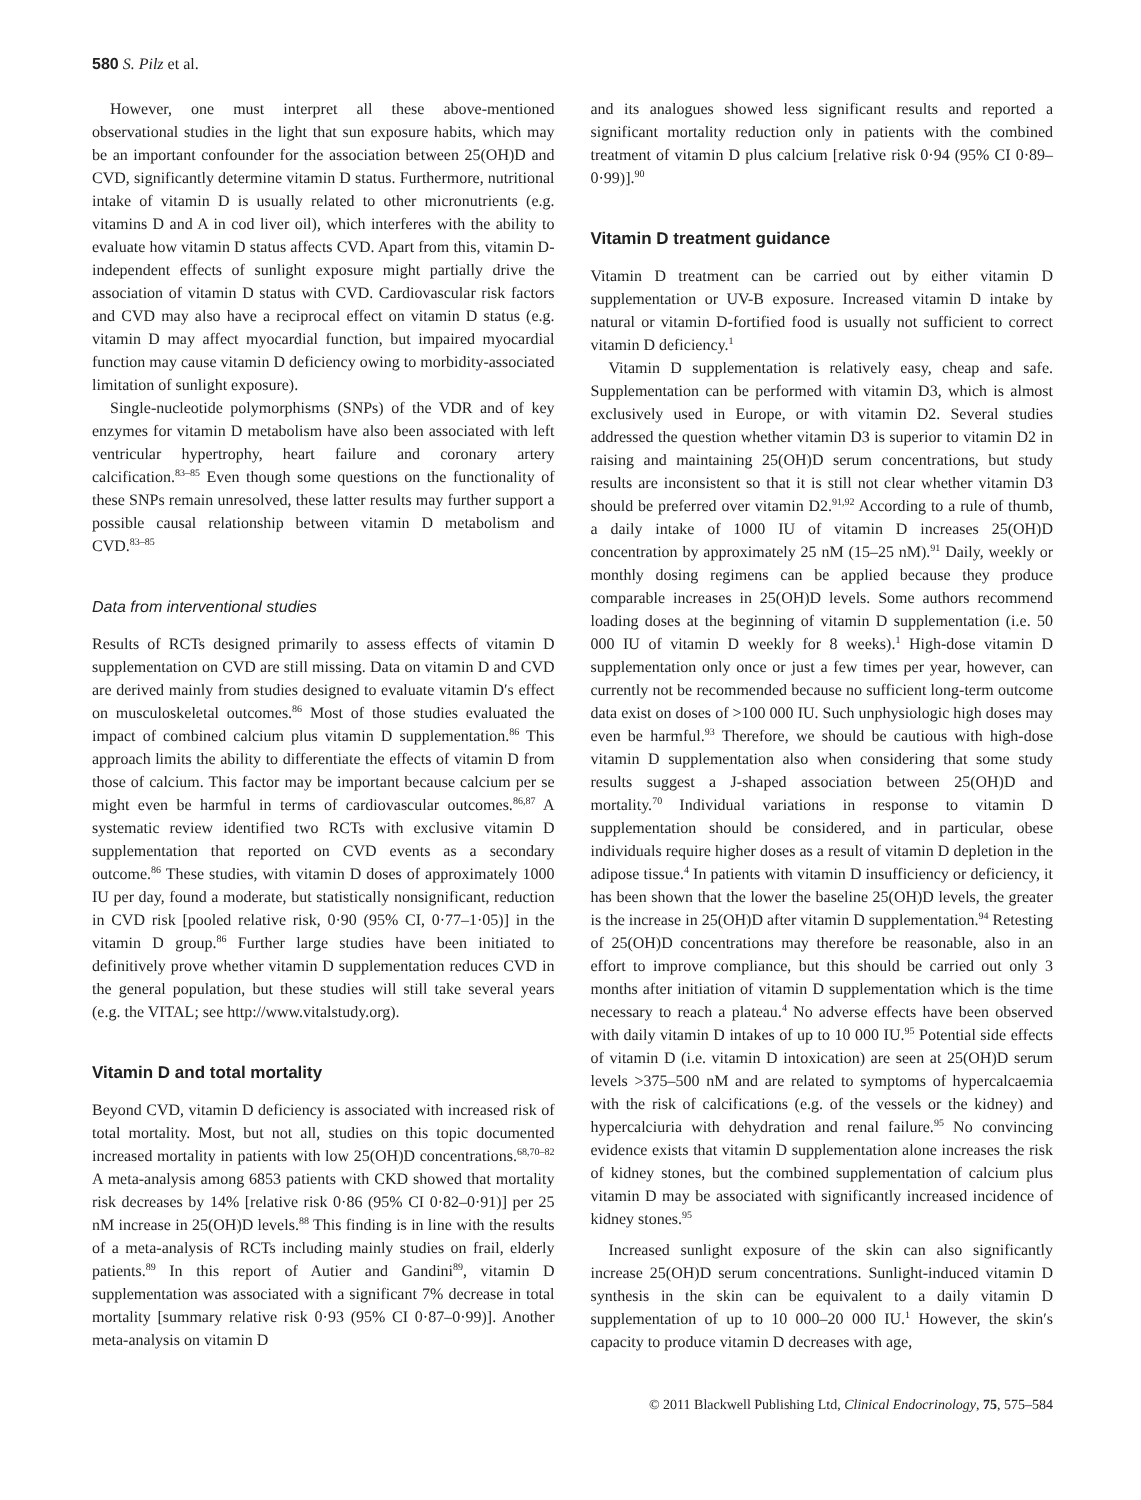580 S. Pilz et al.
However, one must interpret all these above-mentioned observational studies in the light that sun exposure habits, which may be an important confounder for the association between 25(OH)D and CVD, significantly determine vitamin D status. Furthermore, nutritional intake of vitamin D is usually related to other micronutrients (e.g. vitamins D and A in cod liver oil), which interferes with the ability to evaluate how vitamin D status affects CVD. Apart from this, vitamin D-independent effects of sunlight exposure might partially drive the association of vitamin D status with CVD. Cardiovascular risk factors and CVD may also have a reciprocal effect on vitamin D status (e.g. vitamin D may affect myocardial function, but impaired myocardial function may cause vitamin D deficiency owing to morbidity-associated limitation of sunlight exposure).
Single-nucleotide polymorphisms (SNPs) of the VDR and of key enzymes for vitamin D metabolism have also been associated with left ventricular hypertrophy, heart failure and coronary artery calcification.<sup>83–85</sup> Even though some questions on the functionality of these SNPs remain unresolved, these latter results may further support a possible causal relationship between vitamin D metabolism and CVD.<sup>83–85</sup>
Data from interventional studies
Results of RCTs designed primarily to assess effects of vitamin D supplementation on CVD are still missing. Data on vitamin D and CVD are derived mainly from studies designed to evaluate vitamin D′s effect on musculoskeletal outcomes.<sup>86</sup> Most of those studies evaluated the impact of combined calcium plus vitamin D supplementation.<sup>86</sup> This approach limits the ability to differentiate the effects of vitamin D from those of calcium. This factor may be important because calcium per se might even be harmful in terms of cardiovascular outcomes.<sup>86,87</sup> A systematic review identified two RCTs with exclusive vitamin D supplementation that reported on CVD events as a secondary outcome.<sup>86</sup> These studies, with vitamin D doses of approximately 1000 IU per day, found a moderate, but statistically nonsignificant, reduction in CVD risk [pooled relative risk, 0·90 (95% CI, 0·77–1·05)] in the vitamin D group.<sup>86</sup> Further large studies have been initiated to definitively prove whether vitamin D supplementation reduces CVD in the general population, but these studies will still take several years (e.g. the VITAL; see http://www.vitalstudy.org).
Vitamin D and total mortality
Beyond CVD, vitamin D deficiency is associated with increased risk of total mortality. Most, but not all, studies on this topic documented increased mortality in patients with low 25(OH)D concentrations.<sup>68,70–82</sup> A meta-analysis among 6853 patients with CKD showed that mortality risk decreases by 14% [relative risk 0·86 (95% CI 0·82–0·91)] per 25 nM increase in 25(OH)D levels.<sup>88</sup> This finding is in line with the results of a meta-analysis of RCTs including mainly studies on frail, elderly patients.<sup>89</sup> In this report of Autier and Gandini<sup>89</sup>, vitamin D supplementation was associated with a significant 7% decrease in total mortality [summary relative risk 0·93 (95% CI 0·87–0·99)]. Another meta-analysis on vitamin D
and its analogues showed less significant results and reported a significant mortality reduction only in patients with the combined treatment of vitamin D plus calcium [relative risk 0·94 (95% CI 0·89–0·99)].<sup>90</sup>
Vitamin D treatment guidance
Vitamin D treatment can be carried out by either vitamin D supplementation or UV-B exposure. Increased vitamin D intake by natural or vitamin D-fortified food is usually not sufficient to correct vitamin D deficiency.<sup>1</sup>
Vitamin D supplementation is relatively easy, cheap and safe. Supplementation can be performed with vitamin D3, which is almost exclusively used in Europe, or with vitamin D2. Several studies addressed the question whether vitamin D3 is superior to vitamin D2 in raising and maintaining 25(OH)D serum concentrations, but study results are inconsistent so that it is still not clear whether vitamin D3 should be preferred over vitamin D2.<sup>91,92</sup> According to a rule of thumb, a daily intake of 1000 IU of vitamin D increases 25(OH)D concentration by approximately 25 nM (15–25 nM).<sup>91</sup> Daily, weekly or monthly dosing regimens can be applied because they produce comparable increases in 25(OH)D levels. Some authors recommend loading doses at the beginning of vitamin D supplementation (i.e. 50 000 IU of vitamin D weekly for 8 weeks).<sup>1</sup> High-dose vitamin D supplementation only once or just a few times per year, however, can currently not be recommended because no sufficient long-term outcome data exist on doses of >100 000 IU. Such unphysiologic high doses may even be harmful.<sup>93</sup> Therefore, we should be cautious with high-dose vitamin D supplementation also when considering that some study results suggest a J-shaped association between 25(OH)D and mortality.<sup>70</sup> Individual variations in response to vitamin D supplementation should be considered, and in particular, obese individuals require higher doses as a result of vitamin D depletion in the adipose tissue.<sup>4</sup> In patients with vitamin D insufficiency or deficiency, it has been shown that the lower the baseline 25(OH)D levels, the greater is the increase in 25(OH)D after vitamin D supplementation.<sup>94</sup> Retesting of 25(OH)D concentrations may therefore be reasonable, also in an effort to improve compliance, but this should be carried out only 3 months after initiation of vitamin D supplementation which is the time necessary to reach a plateau.<sup>4</sup> No adverse effects have been observed with daily vitamin D intakes of up to 10 000 IU.<sup>95</sup> Potential side effects of vitamin D (i.e. vitamin D intoxication) are seen at 25(OH)D serum levels >375–500 nM and are related to symptoms of hypercalcaemia with the risk of calcifications (e.g. of the vessels or the kidney) and hypercalciuria with dehydration and renal failure.<sup>95</sup> No convincing evidence exists that vitamin D supplementation alone increases the risk of kidney stones, but the combined supplementation of calcium plus vitamin D may be associated with significantly increased incidence of kidney stones.<sup>95</sup>
Increased sunlight exposure of the skin can also significantly increase 25(OH)D serum concentrations. Sunlight-induced vitamin D synthesis in the skin can be equivalent to a daily vitamin D supplementation of up to 10 000–20 000 IU.<sup>1</sup> However, the skin′s capacity to produce vitamin D decreases with age,
© 2011 Blackwell Publishing Ltd, Clinical Endocrinology, 75, 575–584